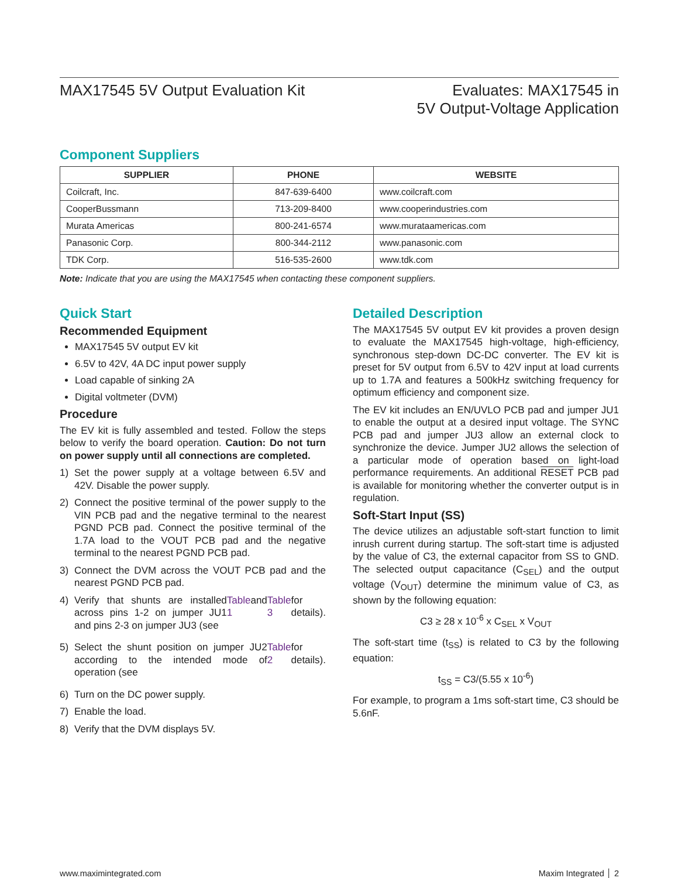MAX17545 5V Output Evaluation Kit
Evaluates: MAX17545 in
5V Output-Voltage Application
Component Suppliers
| SUPPLIER | PHONE | WEBSITE |
| --- | --- | --- |
| Coilcraft, Inc. | 847-639-6400 | www.coilcraft.com |
| CooperBussmann | 713-209-8400 | www.cooperindustries.com |
| Murata Americas | 800-241-6574 | www.murataamericas.com |
| Panasonic Corp. | 800-344-2112 | www.panasonic.com |
| TDK Corp. | 516-535-2600 | www.tdk.com |
Note: Indicate that you are using the MAX17545 when contacting these component suppliers.
Quick Start
Recommended Equipment
MAX17545 5V output EV kit
6.5V to 42V, 4A DC input power supply
Load capable of sinking 2A
Digital voltmeter (DVM)
Procedure
The EV kit is fully assembled and tested. Follow the steps below to verify the board operation. Caution: Do not turn on power supply until all connections are completed.
1) Set the power supply at a voltage between 6.5V and 42V. Disable the power supply.
2) Connect the positive terminal of the power supply to the VIN PCB pad and the negative terminal to the nearest PGND PCB pad. Connect the positive terminal of the 1.7A load to the VOUT PCB pad and the negative terminal to the nearest PGND PCB pad.
3) Connect the DVM across the VOUT PCB pad and the nearest PGND PCB pad.
4) Verify that shunts are installed across pins 1-2 on jumper JU1 and pins 2-3 on jumper JU3 (see Table 1 and Table 3 for details).
5) Select the shunt position on jumper JU2 according to the intended mode of operation (see Table 2 for details).
6) Turn on the DC power supply.
7) Enable the load.
8) Verify that the DVM displays 5V.
Detailed Description
The MAX17545 5V output EV kit provides a proven design to evaluate the MAX17545 high-voltage, high-efficiency, synchronous step-down DC-DC converter. The EV kit is preset for 5V output from 6.5V to 42V input at load currents up to 1.7A and features a 500kHz switching frequency for optimum efficiency and component size.
The EV kit includes an EN/UVLO PCB pad and jumper JU1 to enable the output at a desired input voltage. The SYNC PCB pad and jumper JU3 allow an external clock to synchronize the device. Jumper JU2 allows the selection of a particular mode of operation based on light-load performance requirements. An additional RESET PCB pad is available for monitoring whether the converter output is in regulation.
Soft-Start Input (SS)
The device utilizes an adjustable soft-start function to limit inrush current during startup. The soft-start time is adjusted by the value of C3, the external capacitor from SS to GND. The selected output capacitance (C<sub>SEL</sub>) and the output voltage (V<sub>OUT</sub>) determine the minimum value of C3, as shown by the following equation:
C3 ≥ 28 x 10<sup>-6</sup> x C<sub>SEL</sub> x V<sub>OUT</sub>
The soft-start time (t<sub>SS</sub>) is related to C3 by the following equation:
t<sub>SS</sub> = C3/(5.55 x 10<sup>-6</sup>)
For example, to program a 1ms soft-start time, C3 should be 5.6nF.
www.maximintegrated.com Maxim Integrated │ 2